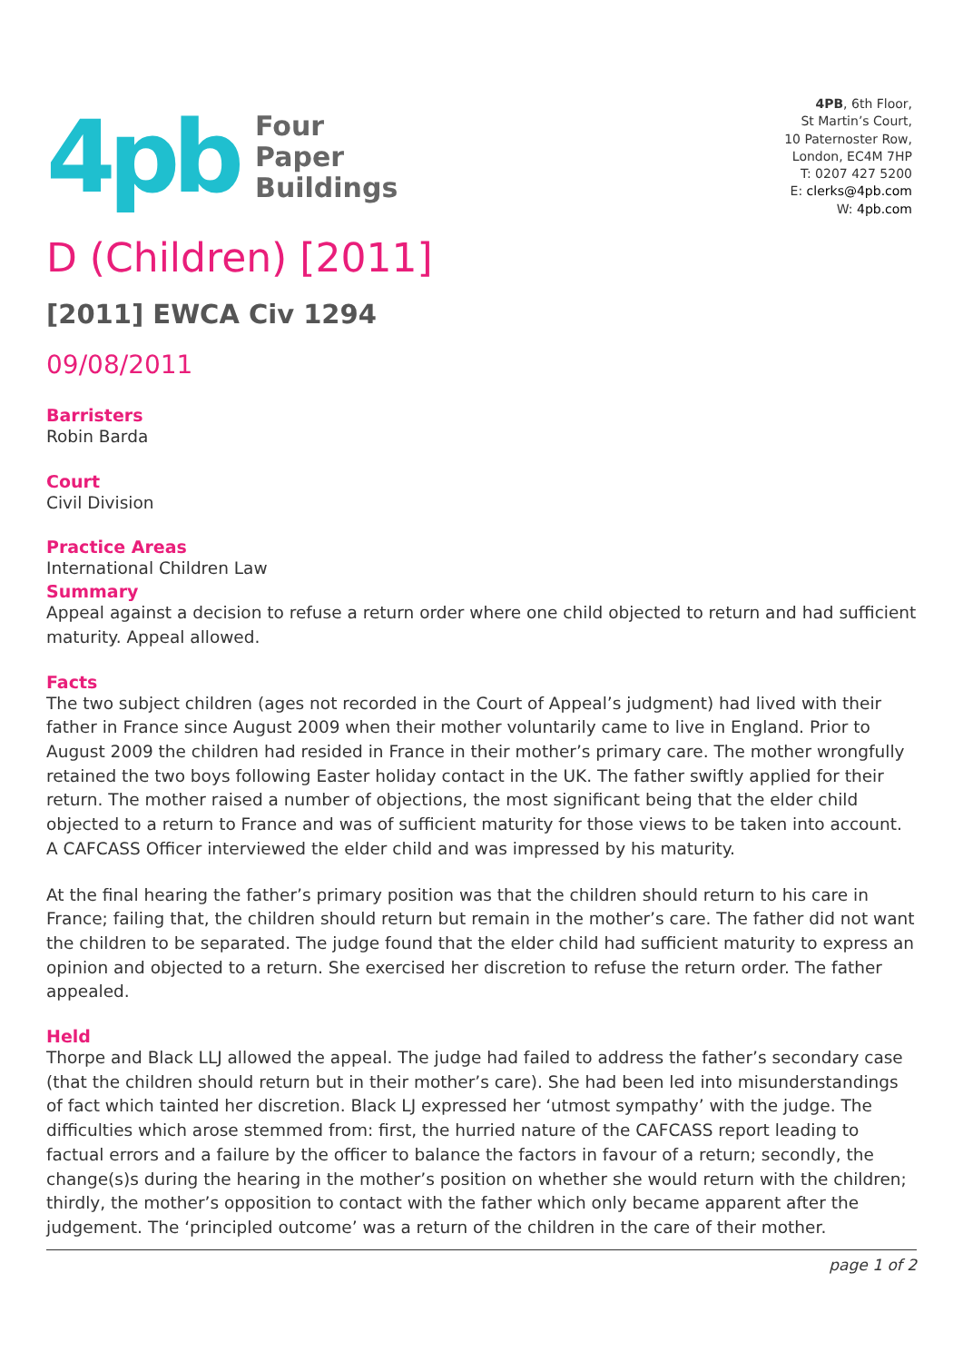4pb
Four
Paper
Buildings
4PB, 6th Floor,
St Martin’s Court,
10 Paternoster Row,
London, EC4M 7HP
T: 0207 427 5200
E: clerks@4pb.com
W: 4pb.com
D (Children) [2011]
[2011] EWCA Civ 1294
09/08/2011
Barristers
Robin Barda
Court
Civil Division
Practice Areas
International Children Law
Summary
Appeal against a decision to refuse a return order where one child objected to return and had sufficient maturity. Appeal allowed.
Facts
The two subject children (ages not recorded in the Court of Appeal’s judgment) had lived with their father in France since August 2009 when their mother voluntarily came to live in England. Prior to August 2009 the children had resided in France in their mother’s primary care. The mother wrongfully retained the two boys following Easter holiday contact in the UK. The father swiftly applied for their return. The mother raised a number of objections, the most significant being that the elder child objected to a return to France and was of sufficient maturity for those views to be taken into account. A CAFCASS Officer interviewed the elder child and was impressed by his maturity.
At the final hearing the father’s primary position was that the children should return to his care in France; failing that, the children should return but remain in the mother’s care. The father did not want the children to be separated. The judge found that the elder child had sufficient maturity to express an opinion and objected to a return. She exercised her discretion to refuse the return order. The father appealed.
Held
Thorpe and Black LLJ allowed the appeal. The judge had failed to address the father’s secondary case (that the children should return but in their mother’s care). She had been led into misunderstandings of fact which tainted her discretion. Black LJ expressed her ‘utmost sympathy’ with the judge. The difficulties which arose stemmed from: first, the hurried nature of the CAFCASS report leading to factual errors and a failure by the officer to balance the factors in favour of a return; secondly, the change(s)s during the hearing in the mother’s position on whether she would return with the children; thirdly, the mother’s opposition to contact with the father which only became apparent after the judgement. The ‘principled outcome’ was a return of the children in the care of their mother.
page 1 of 2